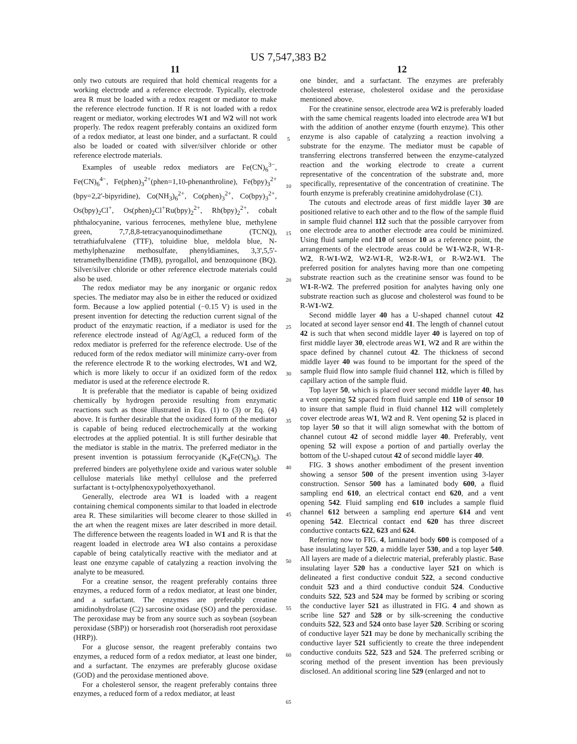US 7,547,383 B2
11
only two cutouts are required that hold chemical reagents for a working electrode and a reference electrode. Typically, electrode area R must be loaded with a redox reagent or mediator to make the reference electrode function. If R is not loaded with a redox reagent or mediator, working electrodes W1 and W2 will not work properly. The redox reagent preferably contains an oxidized form of a redox mediator, at least one binder, and a surfactant. R could also be loaded or coated with silver/silver chloride or other reference electrode materials.
Examples of useable redox mediators are Fe(CN)<sub>6</sub><sup>3−</sup>, Fe(CN)<sub>6</sub><sup>4−</sup>, Fe(phen)<sub>3</sub><sup>2+</sup>(phen=1,10-phenanthroline), Fe(bpy)<sub>3</sub><sup>2+</sup>(bpy=2,2'-bipyridine), Co(NH<sub>3</sub>)<sub>6</sub><sup>2+</sup>, Co(phen)<sub>3</sub><sup>2+</sup>, Co(bpy)<sub>3</sub><sup>2+</sup>, Os(bpy)<sub>2</sub>Cl<sup>+</sup>, Os(phen)<sub>2</sub>Cl<sup>+</sup>Ru(bpy)<sub>2</sub><sup>2+</sup>, Rh(bpy)<sub>2</sub><sup>2+</sup>, cobalt phthalocyanine, various ferrocenes, methylene blue, methylene green, 7,7,8,8-tetracyanoquinodimethane (TCNQ), tetrathiafulvalene (TTF), toluidine blue, meldola blue, N-methylphenazine methosulfate, phenyldiamines, 3,3',5,5'-tetramethylbenzidine (TMB), pyrogallol, and benzoquinone (BQ). Silver/silver chloride or other reference electrode materials could also be used.
The redox mediator may be any inorganic or organic redox species. The mediator may also be in either the reduced or oxidized form. Because a low applied potential (−0.15 V) is used in the present invention for detecting the reduction current signal of the product of the enzymatic reaction, if a mediator is used for the reference electrode instead of Ag/AgCl, a reduced form of the redox mediator is preferred for the reference electrode. Use of the reduced form of the redox mediator will minimize carry-over from the reference electrode R to the working electrodes, W1 and W2, which is more likely to occur if an oxidized form of the redox mediator is used at the reference electrode R.
It is preferable that the mediator is capable of being oxidized chemically by hydrogen peroxide resulting from enzymatic reactions such as those illustrated in Eqs. (1) to (3) or Eq. (4) above. It is further desirable that the oxidized form of the mediator is capable of being reduced electrochemically at the working electrodes at the applied potential. It is still further desirable that the mediator is stable in the matrix. The preferred mediator in the present invention is potassium ferrocyanide (K<sub>4</sub>Fe(CN)<sub>6</sub>). The preferred binders are polyethylene oxide and various water soluble cellulose materials like methyl cellulose and the preferred surfactant is t-octylphenoxypolyethoxyethanol.
Generally, electrode area W1 is loaded with a reagent containing chemical components similar to that loaded in electrode area R. These similarities will become clearer to those skilled in the art when the reagent mixes are later described in more detail. The difference between the reagents loaded in W1 and R is that the reagent loaded in electrode area W1 also contains a peroxidase capable of being catalytically reactive with the mediator and at least one enzyme capable of catalyzing a reaction involving the analyte to be measured.
For a creatine sensor, the reagent preferably contains three enzymes, a reduced form of a redox mediator, at least one binder, and a surfactant. The enzymes are preferably creatine amidinohydrolase (C2) sarcosine oxidase (SO) and the peroxidase. The peroxidase may be from any source such as soybean (soybean peroxidase (SBP)) or horseradish root (horseradish root peroxidase (HRP)).
For a glucose sensor, the reagent preferably contains two enzymes, a reduced form of a redox mediator, at least one binder, and a surfactant. The enzymes are preferably glucose oxidase (GOD) and the peroxidase mentioned above.
For a cholesterol sensor, the reagent preferably contains three enzymes, a reduced form of a redox mediator, at least
5
10
15
20
25
30
35
40
45
50
55
60
65
12
one binder, and a surfactant. The enzymes are preferably cholesterol esterase, cholesterol oxidase and the peroxidase mentioned above.
For the creatinine sensor, electrode area W2 is preferably loaded with the same chemical reagents loaded into electrode area W1 but with the addition of another enzyme (fourth enzyme). This other enzyme is also capable of catalyzing a reaction involving a substrate for the enzyme. The mediator must be capable of transferring electrons transferred between the enzyme-catalyzed reaction and the working electrode to create a current representative of the concentration of the substrate and, more specifically, representative of the concentration of creatinine. The fourth enzyme is preferably creatinine amidohydrolase (C1).
The cutouts and electrode areas of first middle layer 30 are positioned relative to each other and to the flow of the sample fluid in sample fluid channel 112 such that the possible carryover from one electrode area to another electrode area could be minimized. Using fluid sample end 110 of sensor 10 as a reference point, the arrangements of the electrode areas could be W1-W2-R, W1-R-W2, R-W1-W2, W2-W1-R, W2-R-W1, or R-W2-W1. The preferred position for analytes having more than one competing substrate reaction such as the creatinine sensor was found to be W1-R-W2. The preferred position for analytes having only one substrate reaction such as glucose and cholesterol was found to be R-W1-W2.
Second middle layer 40 has a U-shaped channel cutout 42 located at second layer sensor end 41. The length of channel cutout 42 is such that when second middle layer 40 is layered on top of first middle layer 30, electrode areas W1, W2 and R are within the space defined by channel cutout 42. The thickness of second middle layer 40 was found to be important for the speed of the sample fluid flow into sample fluid channel 112, which is filled by capillary action of the sample fluid.
Top layer 50, which is placed over second middle layer 40, has a vent opening 52 spaced from fluid sample end 110 of sensor 10 to insure that sample fluid in fluid channel 112 will completely cover electrode areas W1, W2 and R. Vent opening 52 is placed in top layer 50 so that it will align somewhat with the bottom of channel cutout 42 of second middle layer 40. Preferably, vent opening 52 will expose a portion of and partially overlay the bottom of the U-shaped cutout 42 of second middle layer 40.
FIG. 3 shows another embodiment of the present invention showing a sensor 500 of the present invention using 3-layer construction. Sensor 500 has a laminated body 600, a fluid sampling end 610, an electrical contact end 620, and a vent opening 542. Fluid sampling end 610 includes a sample fluid channel 612 between a sampling end aperture 614 and vent opening 542. Electrical contact end 620 has three discreet conductive contacts 622, 623 and 624.
Referring now to FIG. 4, laminated body 600 is composed of a base insulating layer 520, a middle layer 530, and a top layer 540. All layers are made of a dielectric material, preferably plastic. Base insulating layer 520 has a conductive layer 521 on which is delineated a first conductive conduit 522, a second conductive conduit 523 and a third conductive conduit 524. Conductive conduits 522, 523 and 524 may be formed by scribing or scoring the conductive layer 521 as illustrated in FIG. 4 and shown as scribe line 527 and 528 or by silk-screening the conductive conduits 522, 523 and 524 onto base layer 520. Scribing or scoring of conductive layer 521 may be done by mechanically scribing the conductive layer 521 sufficiently to create the three independent conductive conduits 522, 523 and 524. The preferred scribing or scoring method of the present invention has been previously disclosed. An additional scoring line 529 (enlarged and not to